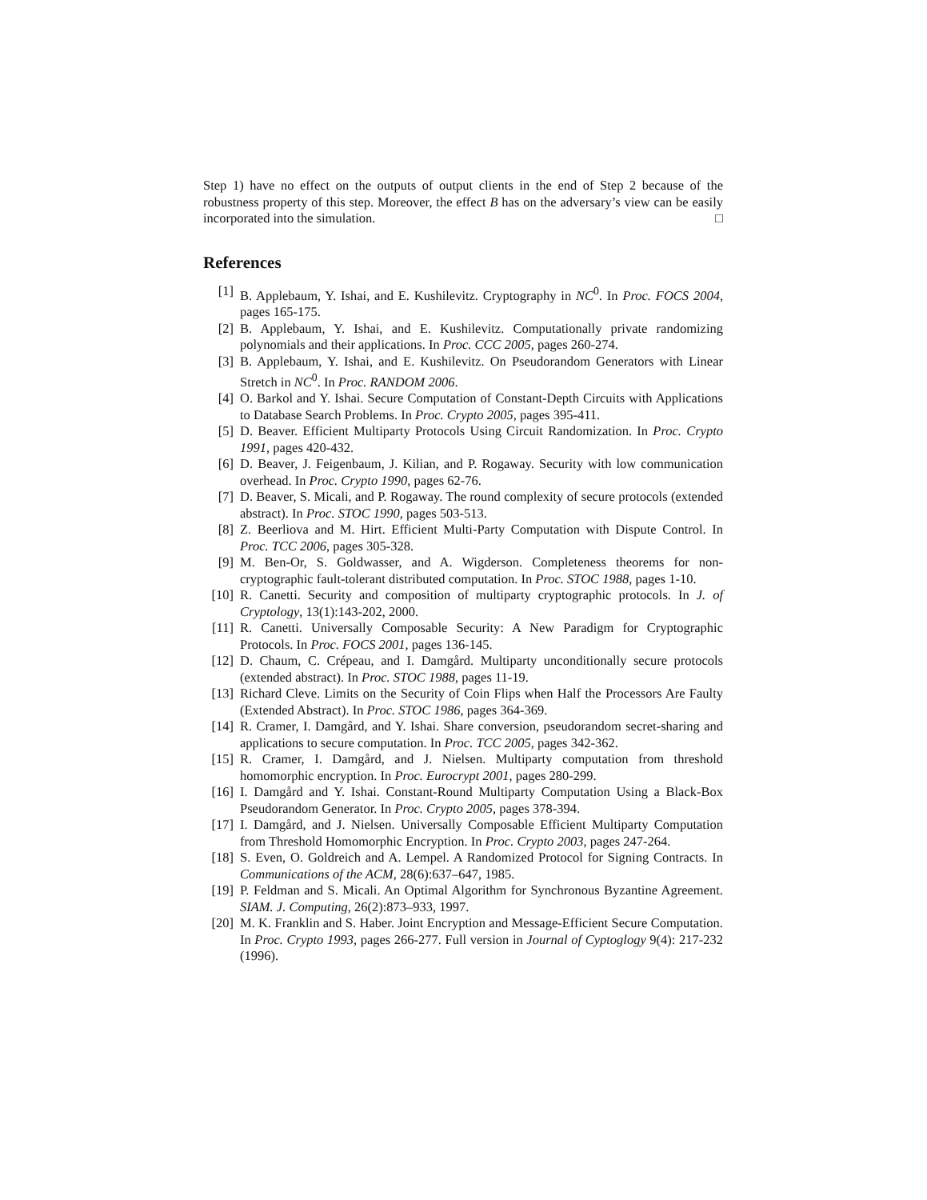Step 1) have no effect on the outputs of output clients in the end of Step 2 because of the robustness property of this step. Moreover, the effect B has on the adversary’s view can be easily incorporated into the simulation. □
References
[1] B. Applebaum, Y. Ishai, and E. Kushilevitz. Cryptography in NC<sup>0</sup>. In Proc. FOCS 2004, pages 165-175.
[2] B. Applebaum, Y. Ishai, and E. Kushilevitz. Computationally private randomizing polynomials and their applications. In Proc. CCC 2005, pages 260-274.
[3] B. Applebaum, Y. Ishai, and E. Kushilevitz. On Pseudorandom Generators with Linear Stretch in NC<sup>0</sup>. In Proc. RANDOM 2006.
[4] O. Barkol and Y. Ishai. Secure Computation of Constant-Depth Circuits with Applications to Database Search Problems. In Proc. Crypto 2005, pages 395-411.
[5] D. Beaver. Efficient Multiparty Protocols Using Circuit Randomization. In Proc. Crypto 1991, pages 420-432.
[6] D. Beaver, J. Feigenbaum, J. Kilian, and P. Rogaway. Security with low communication overhead. In Proc. Crypto 1990, pages 62-76.
[7] D. Beaver, S. Micali, and P. Rogaway. The round complexity of secure protocols (extended abstract). In Proc. STOC 1990, pages 503-513.
[8] Z. Beerliova and M. Hirt. Efficient Multi-Party Computation with Dispute Control. In Proc. TCC 2006, pages 305-328.
[9] M. Ben-Or, S. Goldwasser, and A. Wigderson. Completeness theorems for non-cryptographic fault-tolerant distributed computation. In Proc. STOC 1988, pages 1-10.
[10] R. Canetti. Security and composition of multiparty cryptographic protocols. In J. of Cryptology, 13(1):143-202, 2000.
[11] R. Canetti. Universally Composable Security: A New Paradigm for Cryptographic Protocols. In Proc. FOCS 2001, pages 136-145.
[12] D. Chaum, C. Crépeau, and I. Damgård. Multiparty unconditionally secure protocols (extended abstract). In Proc. STOC 1988, pages 11-19.
[13] Richard Cleve. Limits on the Security of Coin Flips when Half the Processors Are Faulty (Extended Abstract). In Proc. STOC 1986, pages 364-369.
[14] R. Cramer, I. Damgård, and Y. Ishai. Share conversion, pseudorandom secret-sharing and applications to secure computation. In Proc. TCC 2005, pages 342-362.
[15] R. Cramer, I. Damgård, and J. Nielsen. Multiparty computation from threshold homomorphic encryption. In Proc. Eurocrypt 2001, pages 280-299.
[16] I. Damgård and Y. Ishai. Constant-Round Multiparty Computation Using a Black-Box Pseudorandom Generator. In Proc. Crypto 2005, pages 378-394.
[17] I. Damgård, and J. Nielsen. Universally Composable Efficient Multiparty Computation from Threshold Homomorphic Encryption. In Proc. Crypto 2003, pages 247-264.
[18] S. Even, O. Goldreich and A. Lempel. A Randomized Protocol for Signing Contracts. In Communications of the ACM, 28(6):637–647, 1985.
[19] P. Feldman and S. Micali. An Optimal Algorithm for Synchronous Byzantine Agreement. SIAM. J. Computing, 26(2):873–933, 1997.
[20] M. K. Franklin and S. Haber. Joint Encryption and Message-Efficient Secure Computation. In Proc. Crypto 1993, pages 266-277. Full version in Journal of Cyptoglogy 9(4): 217-232 (1996).